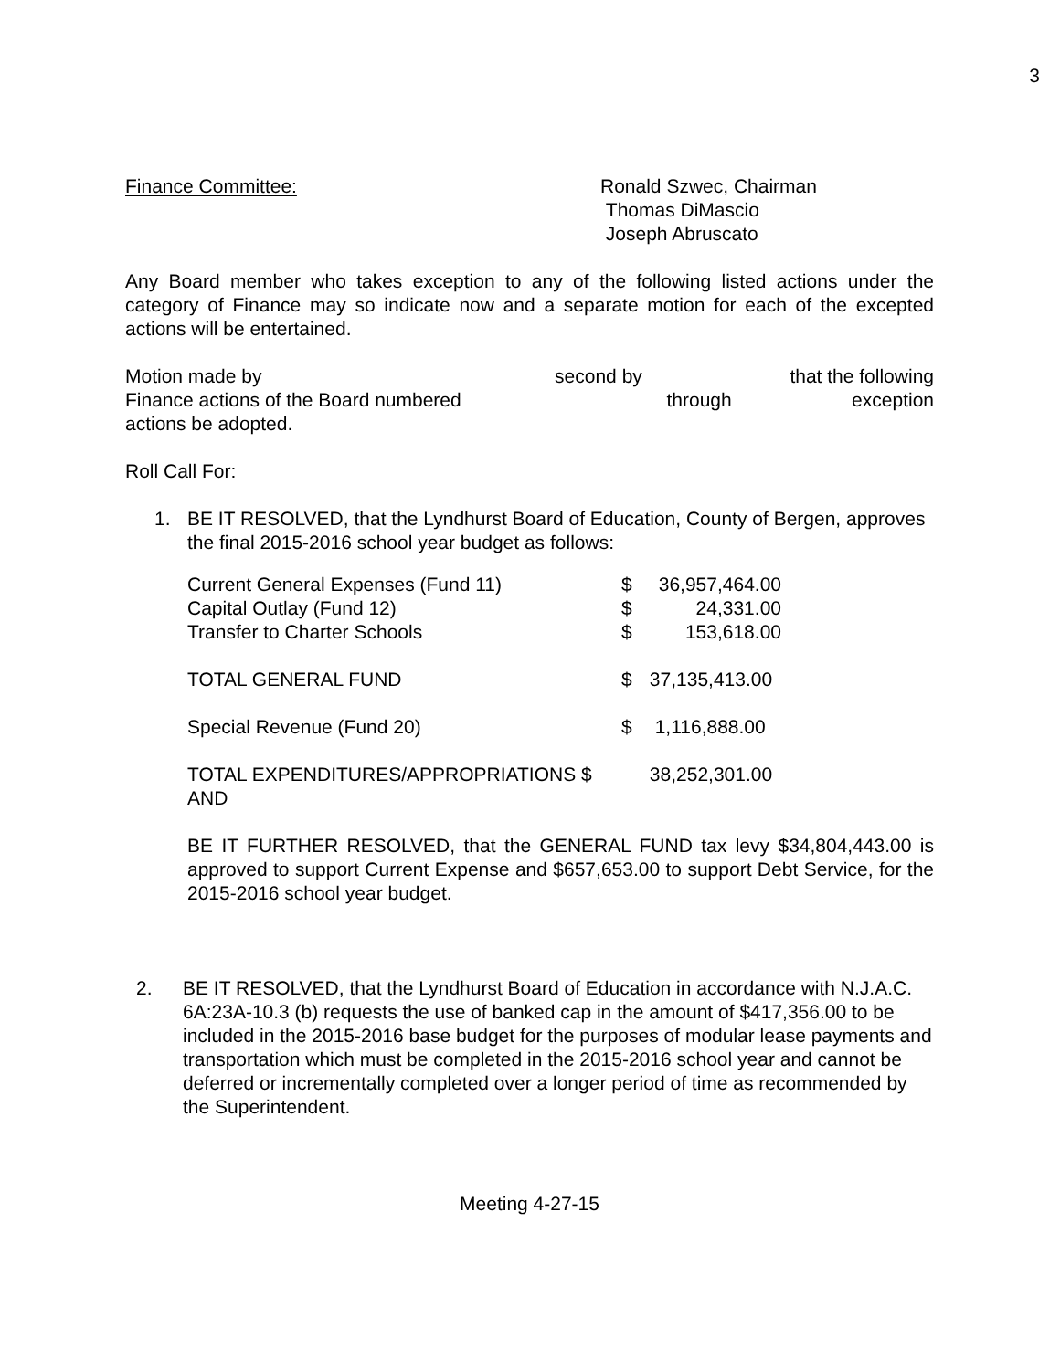3
Finance Committee: Ronald Szwec, Chairman
Thomas DiMascio
Joseph Abruscato
Any Board member who takes exception to any of the following listed actions under the category of Finance may so indicate now and a separate motion for each of the excepted actions will be entertained.
| Motion made by | second by | | that the following |
| Finance actions of the Board numbered | | through | exception |
| actions be adopted. | | | |
Roll Call For:
1. BE IT RESOLVED, that the Lyndhurst Board of Education, County of Bergen, approves the final 2015-2016 school year budget as follows:
| Current General Expenses (Fund 11) | $ | 36,957,464.00 |
| Capital Outlay (Fund 12) | $ | 24,331.00 |
| Transfer to Charter Schools | $ | 153,618.00 |
| TOTAL GENERAL FUND | $ | 37,135,413.00 |
| Special Revenue (Fund 20) | $ | 1,116,888.00 |
| TOTAL EXPENDITURES/APPROPRIATIONS $ | | 38,252,301.00 |
| AND | | |
BE IT FURTHER RESOLVED, that the GENERAL FUND tax levy $34,804,443.00 is approved to support Current Expense and $657,653.00 to support Debt Service, for the 2015-2016 school year budget.
2. BE IT RESOLVED, that the Lyndhurst Board of Education in accordance with N.J.A.C. 6A:23A-10.3 (b) requests the use of banked cap in the amount of $417,356.00 to be included in the 2015-2016 base budget for the purposes of modular lease payments and transportation which must be completed in the 2015-2016 school year and cannot be deferred or incrementally completed over a longer period of time as recommended by the Superintendent.
Meeting 4-27-15